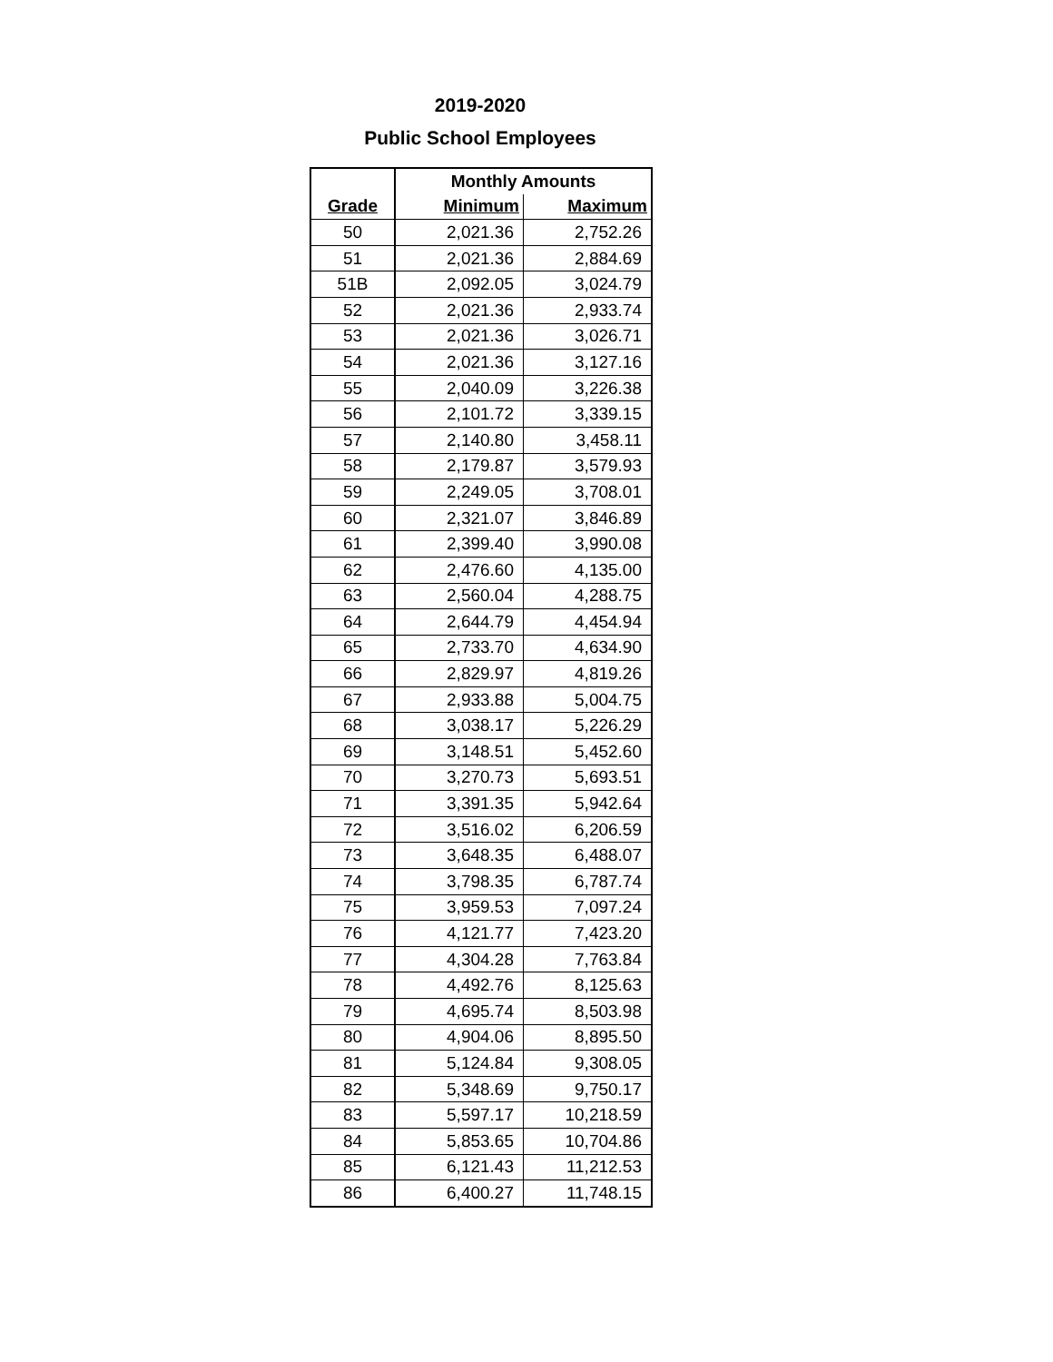2019-2020
Public School Employees
| | Monthly Amounts | |
| --- | --- | --- |
| Grade | Minimum | Maximum |
| 50 | 2,021.36 | 2,752.26 |
| 51 | 2,021.36 | 2,884.69 |
| 51B | 2,092.05 | 3,024.79 |
| 52 | 2,021.36 | 2,933.74 |
| 53 | 2,021.36 | 3,026.71 |
| 54 | 2,021.36 | 3,127.16 |
| 55 | 2,040.09 | 3,226.38 |
| 56 | 2,101.72 | 3,339.15 |
| 57 | 2,140.80 | 3,458.11 |
| 58 | 2,179.87 | 3,579.93 |
| 59 | 2,249.05 | 3,708.01 |
| 60 | 2,321.07 | 3,846.89 |
| 61 | 2,399.40 | 3,990.08 |
| 62 | 2,476.60 | 4,135.00 |
| 63 | 2,560.04 | 4,288.75 |
| 64 | 2,644.79 | 4,454.94 |
| 65 | 2,733.70 | 4,634.90 |
| 66 | 2,829.97 | 4,819.26 |
| 67 | 2,933.88 | 5,004.75 |
| 68 | 3,038.17 | 5,226.29 |
| 69 | 3,148.51 | 5,452.60 |
| 70 | 3,270.73 | 5,693.51 |
| 71 | 3,391.35 | 5,942.64 |
| 72 | 3,516.02 | 6,206.59 |
| 73 | 3,648.35 | 6,488.07 |
| 74 | 3,798.35 | 6,787.74 |
| 75 | 3,959.53 | 7,097.24 |
| 76 | 4,121.77 | 7,423.20 |
| 77 | 4,304.28 | 7,763.84 |
| 78 | 4,492.76 | 8,125.63 |
| 79 | 4,695.74 | 8,503.98 |
| 80 | 4,904.06 | 8,895.50 |
| 81 | 5,124.84 | 9,308.05 |
| 82 | 5,348.69 | 9,750.17 |
| 83 | 5,597.17 | 10,218.59 |
| 84 | 5,853.65 | 10,704.86 |
| 85 | 6,121.43 | 11,212.53 |
| 86 | 6,400.27 | 11,748.15 |